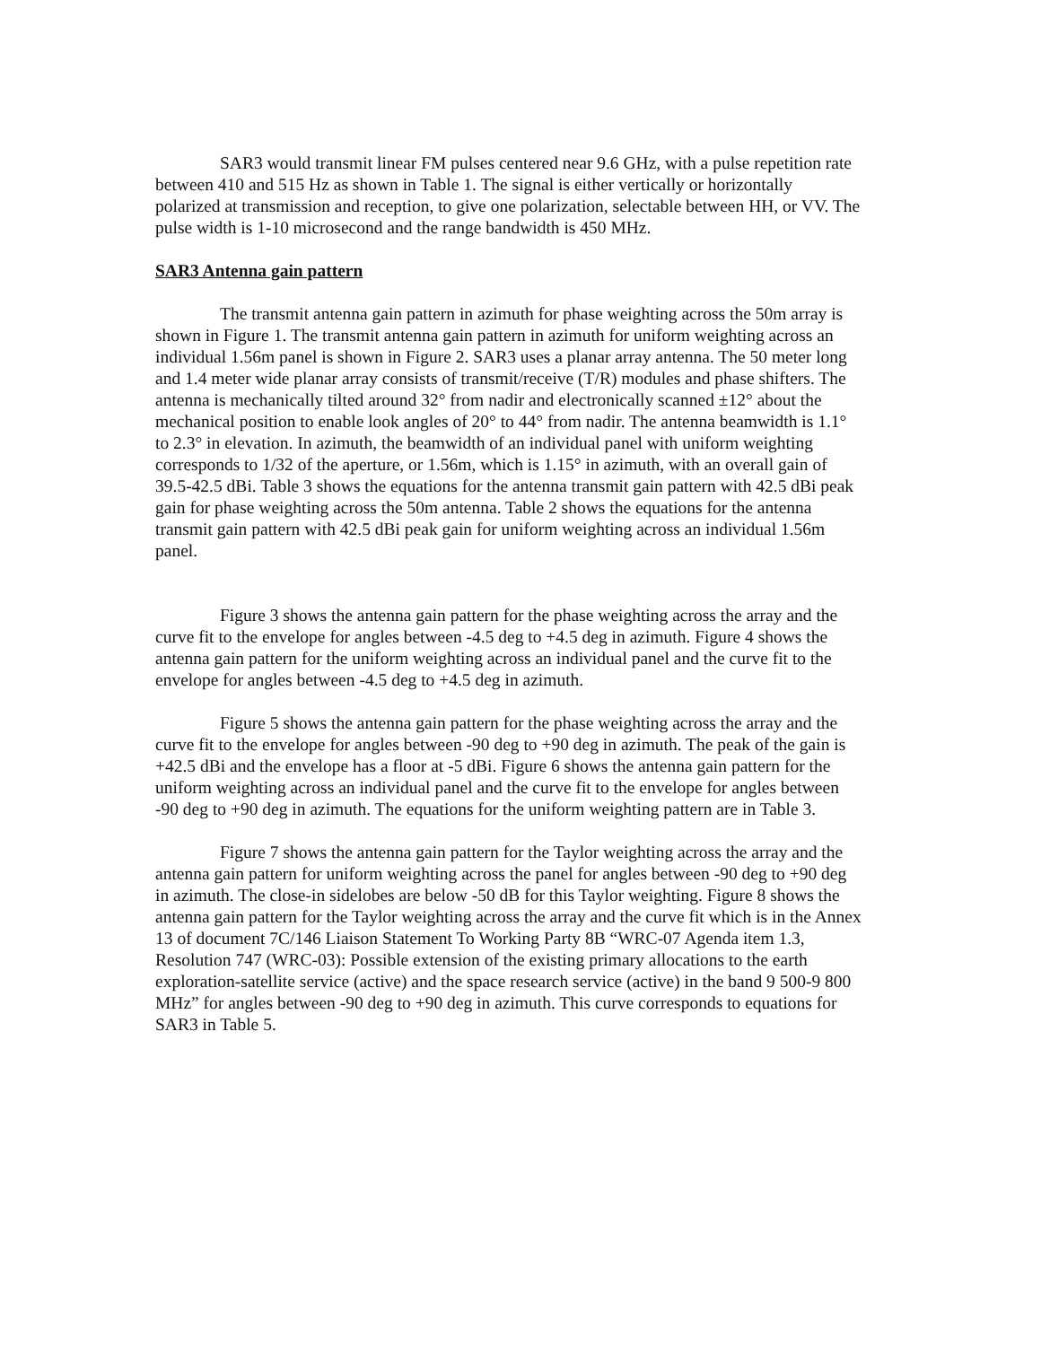SAR3 would transmit linear FM pulses centered near 9.6 GHz, with a pulse repetition rate between 410 and 515 Hz as shown in Table 1. The signal is either vertically or horizontally polarized at transmission and reception, to give one polarization, selectable between HH, or VV. The pulse width is 1-10 microsecond and the range bandwidth is 450 MHz.
SAR3 Antenna gain pattern
The transmit antenna gain pattern in azimuth for phase weighting across the 50m array is shown in Figure 1. The transmit antenna gain pattern in azimuth for uniform weighting across an individual 1.56m panel is shown in Figure 2. SAR3 uses a planar array antenna. The 50 meter long and 1.4 meter wide planar array consists of transmit/receive (T/R) modules and phase shifters. The antenna is mechanically tilted around 32° from nadir and electronically scanned ±12° about the mechanical position to enable look angles of 20° to 44° from nadir. The antenna beamwidth is 1.1° to 2.3° in elevation. In azimuth, the beamwidth of an individual panel with uniform weighting corresponds to 1/32 of the aperture, or 1.56m, which is 1.15° in azimuth, with an overall gain of 39.5-42.5 dBi. Table 3 shows the equations for the antenna transmit gain pattern with 42.5 dBi peak gain for phase weighting across the 50m antenna. Table 2 shows the equations for the antenna transmit gain pattern with 42.5 dBi peak gain for uniform weighting across an individual 1.56m panel.
Figure 3 shows the antenna gain pattern for the phase weighting across the array and the curve fit to the envelope for angles between -4.5 deg to +4.5 deg in azimuth. Figure 4 shows the antenna gain pattern for the uniform weighting across an individual panel and the curve fit to the envelope for angles between -4.5 deg to +4.5 deg in azimuth.
Figure 5 shows the antenna gain pattern for the phase weighting across the array and the curve fit to the envelope for angles between -90 deg to +90 deg in azimuth. The peak of the gain is +42.5 dBi and the envelope has a floor at -5 dBi. Figure 6 shows the antenna gain pattern for the uniform weighting across an individual panel and the curve fit to the envelope for angles between -90 deg to +90 deg in azimuth. The equations for the uniform weighting pattern are in Table 3.
Figure 7 shows the antenna gain pattern for the Taylor weighting across the array and the antenna gain pattern for uniform weighting across the panel for angles between -90 deg to +90 deg in azimuth. The close-in sidelobes are below -50 dB for this Taylor weighting. Figure 8 shows the antenna gain pattern for the Taylor weighting across the array and the curve fit which is in the Annex 13 of document 7C/146 Liaison Statement To Working Party 8B “WRC-07 Agenda item 1.3, Resolution 747 (WRC-03): Possible extension of the existing primary allocations to the earth exploration-satellite service (active) and the space research service (active) in the band 9 500-9 800 MHz” for angles between -90 deg to +90 deg in azimuth. This curve corresponds to equations for SAR3 in Table 5.